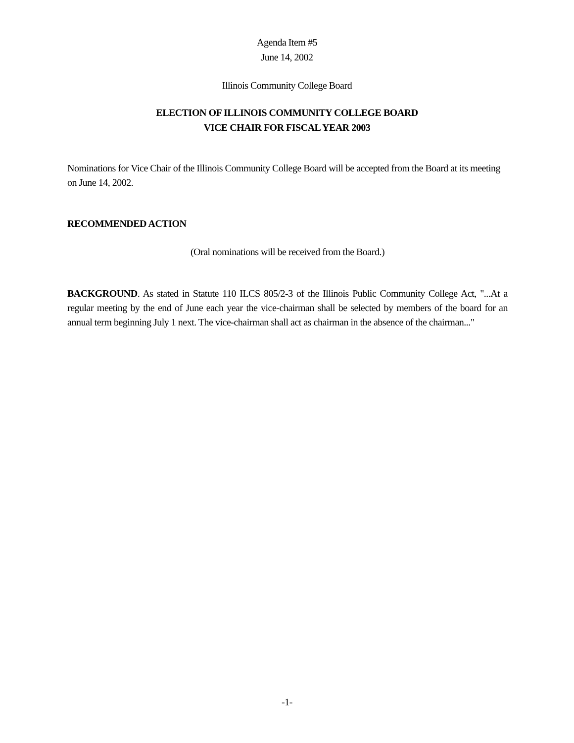Agenda Item #5
June 14, 2002
Illinois Community College Board
ELECTION OF ILLINOIS COMMUNITY COLLEGE BOARD
VICE CHAIR FOR FISCAL YEAR 2003
Nominations for Vice Chair of the Illinois Community College Board will be accepted from the Board at its meeting on June 14, 2002.
RECOMMENDED ACTION
(Oral nominations will be received from the Board.)
BACKGROUND. As stated in Statute 110 ILCS 805/2-3 of the Illinois Public Community College Act, "...At a regular meeting by the end of June each year the vice-chairman shall be selected by members of the board for an annual term beginning July 1 next. The vice-chairman shall act as chairman in the absence of the chairman..."
-1-